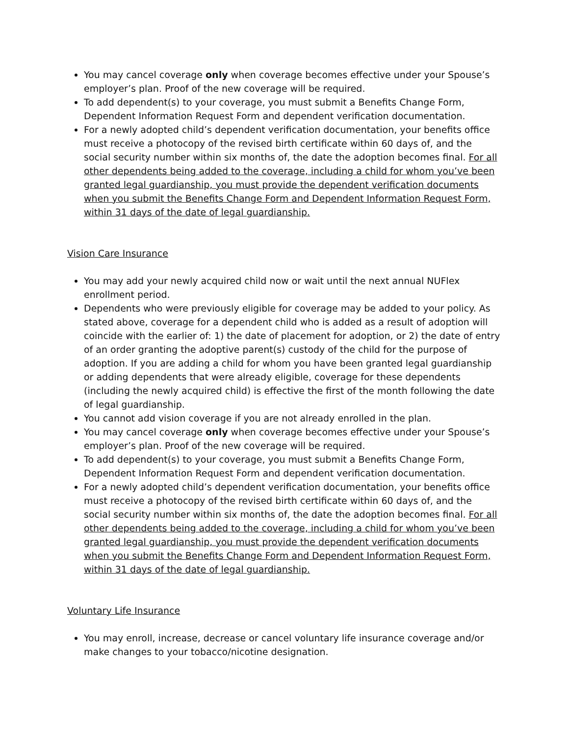You may cancel coverage only when coverage becomes effective under your Spouse’s employer’s plan. Proof of the new coverage will be required.
To add dependent(s) to your coverage, you must submit a Benefits Change Form, Dependent Information Request Form and dependent verification documentation.
For a newly adopted child’s dependent verification documentation, your benefits office must receive a photocopy of the revised birth certificate within 60 days of, and the social security number within six months of, the date the adoption becomes final. For all other dependents being added to the coverage, including a child for whom you’ve been granted legal guardianship, you must provide the dependent verification documents when you submit the Benefits Change Form and Dependent Information Request Form, within 31 days of the date of legal guardianship.
Vision Care Insurance
You may add your newly acquired child now or wait until the next annual NUFlex enrollment period.
Dependents who were previously eligible for coverage may be added to your policy. As stated above, coverage for a dependent child who is added as a result of adoption will coincide with the earlier of: 1) the date of placement for adoption, or 2) the date of entry of an order granting the adoptive parent(s) custody of the child for the purpose of adoption. If you are adding a child for whom you have been granted legal guardianship or adding dependents that were already eligible, coverage for these dependents (including the newly acquired child) is effective the first of the month following the date of legal guardianship.
You cannot add vision coverage if you are not already enrolled in the plan.
You may cancel coverage only when coverage becomes effective under your Spouse’s employer’s plan. Proof of the new coverage will be required.
To add dependent(s) to your coverage, you must submit a Benefits Change Form, Dependent Information Request Form and dependent verification documentation.
For a newly adopted child’s dependent verification documentation, your benefits office must receive a photocopy of the revised birth certificate within 60 days of, and the social security number within six months of, the date the adoption becomes final. For all other dependents being added to the coverage, including a child for whom you’ve been granted legal guardianship, you must provide the dependent verification documents when you submit the Benefits Change Form and Dependent Information Request Form, within 31 days of the date of legal guardianship.
Voluntary Life Insurance
You may enroll, increase, decrease or cancel voluntary life insurance coverage and/or make changes to your tobacco/nicotine designation.